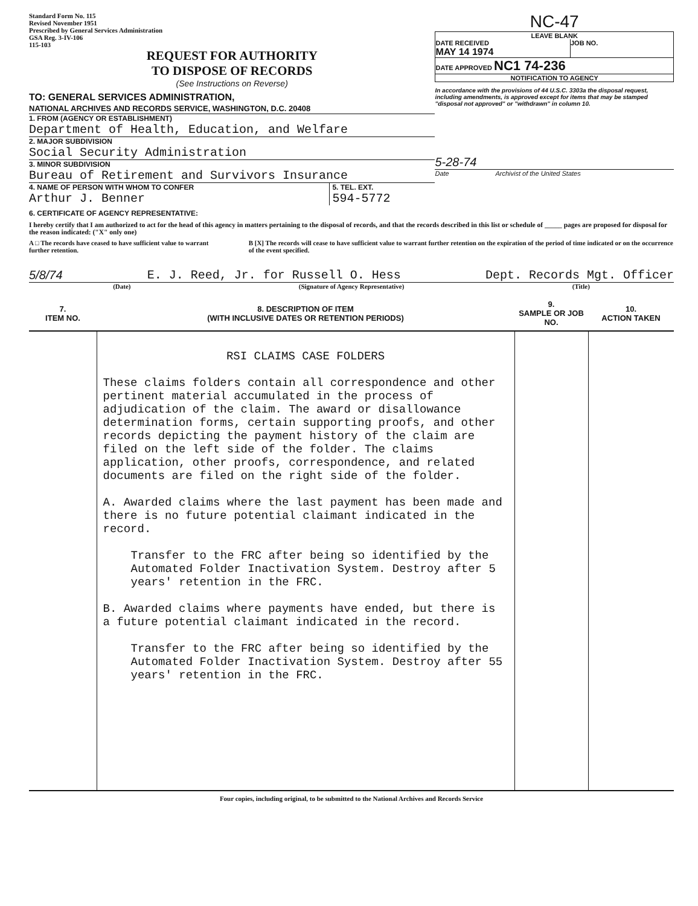Standard Form No. 115
Revised November 1951
Prescribed by General Services Administration
GSA Reg. 3-IV-106
115-103
REQUEST FOR AUTHORITY
TO DISPOSE OF RECORDS
(See Instructions on Reverse)
TO: GENERAL SERVICES ADMINISTRATION,
NATIONAL ARCHIVES AND RECORDS SERVICE, WASHINGTON, D.C. 20408
1. FROM (AGENCY OR ESTABLISHMENT)
Department of Health, Education, and Welfare
2. MAJOR SUBDIVISION
Social Security Administration
3. MINOR SUBDIVISION
Bureau of Retirement and Survivors Insurance
4. NAME OF PERSON WITH WHOM TO CONFER
Arthur J. Benner
5. TEL. EXT.
594-5772
NC-47
LEAVE BLANK
DATE RECEIVED
MAY 14 1974
JOB NO.
DATE APPROVED NC1 74-236
NOTIFICATION TO AGENCY
In accordance with the provisions of 44 U.S.C. 3303a the disposal request, including amendments, is approved except for items that may be stamped "disposal not approved" or "withdrawn" in column 10.
5-28-74
Date Archivist of the United States
6. CERTIFICATE OF AGENCY REPRESENTATIVE:
I hereby certify that I am authorized to act for the head of this agency in matters pertaining to the disposal of records, and that the records described in this list or schedule of _____ pages are proposed for disposal for the reason indicated: ("X" only one)
A □ The records have ceased to have sufficient value to warrant further retention.
B [X] The records will cease to have sufficient value to warrant further retention on the expiration of the period of time indicated or on the occurrence of the event specified.
5/8/74 E. J. Reed, Jr. for Russell O. Hess Dept. Records Mgt. Officer
(Date) (Signature of Agency Representative) (Title)
| 7. ITEM NO. | 8. DESCRIPTION OF ITEM (WITH INCLUSIVE DATES OR RETENTION PERIODS) | 9. SAMPLE OR JOB NO. | 10. ACTION TAKEN |
| --- | --- | --- | --- |
| | RSI CLAIMS CASE FOLDERS These claims folders contain all correspondence and other pertinent material accumulated in the process of adjudication of the claim. The award or disallowance determination forms, certain supporting proofs, and other records depicting the payment history of the claim are filed on the left side of the folder. The claims application, other proofs, correspondence, and related documents are filed on the right side of the folder. A. Awarded claims where the last payment has been made and there is no future potential claimant indicated in the record. Transfer to the FRC after being so identified by the Automated Folder Inactivation System. Destroy after 5 years' retention in the FRC. B. Awarded claims where payments have ended, but there is a future potential claimant indicated in the record. Transfer to the FRC after being so identified by the Automated Folder Inactivation System. Destroy after 55 years' retention in the FRC. | | |
Four copies, including original, to be submitted to the National Archives and Records Service